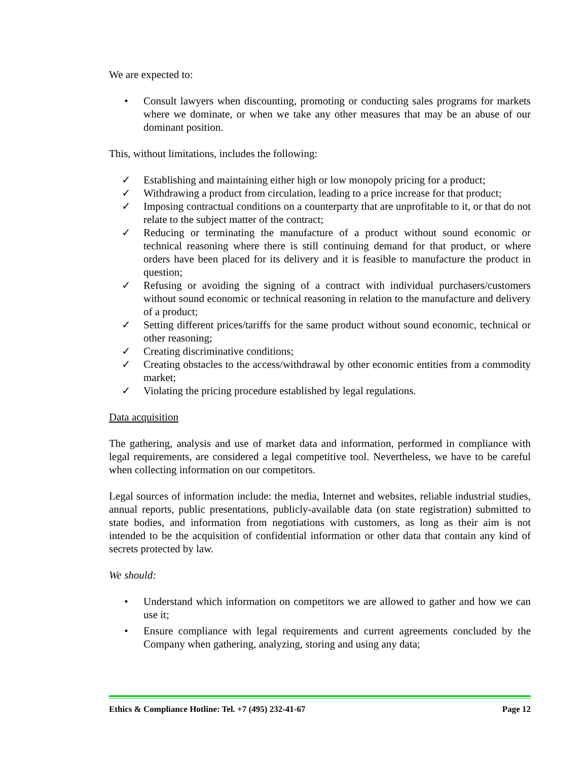We are expected to:
• Consult lawyers when discounting, promoting or conducting sales programs for markets where we dominate, or when we take any other measures that may be an abuse of our dominant position.
This, without limitations, includes the following:
✓ Establishing and maintaining either high or low monopoly pricing for a product;
✓ Withdrawing a product from circulation, leading to a price increase for that product;
✓ Imposing contractual conditions on a counterparty that are unprofitable to it, or that do not relate to the subject matter of the contract;
✓ Reducing or terminating the manufacture of a product without sound economic or technical reasoning where there is still continuing demand for that product, or where orders have been placed for its delivery and it is feasible to manufacture the product in question;
✓ Refusing or avoiding the signing of a contract with individual purchasers/customers without sound economic or technical reasoning in relation to the manufacture and delivery of a product;
✓ Setting different prices/tariffs for the same product without sound economic, technical or other reasoning;
✓ Creating discriminative conditions;
✓ Creating obstacles to the access/withdrawal by other economic entities from a commodity market;
✓ Violating the pricing procedure established by legal regulations.
Data acquisition
The gathering, analysis and use of market data and information, performed in compliance with legal requirements, are considered a legal competitive tool. Nevertheless, we have to be careful when collecting information on our competitors.
Legal sources of information include: the media, Internet and websites, reliable industrial studies, annual reports, public presentations, publicly-available data (on state registration) submitted to state bodies, and information from negotiations with customers, as long as their aim is not intended to be the acquisition of confidential information or other data that contain any kind of secrets protected by law.
We should:
• Understand which information on competitors we are allowed to gather and how we can use it;
• Ensure compliance with legal requirements and current agreements concluded by the Company when gathering, analyzing, storing and using any data;
Ethics & Compliance Hotline: Tel. +7 (495) 232-41-67 Page 12